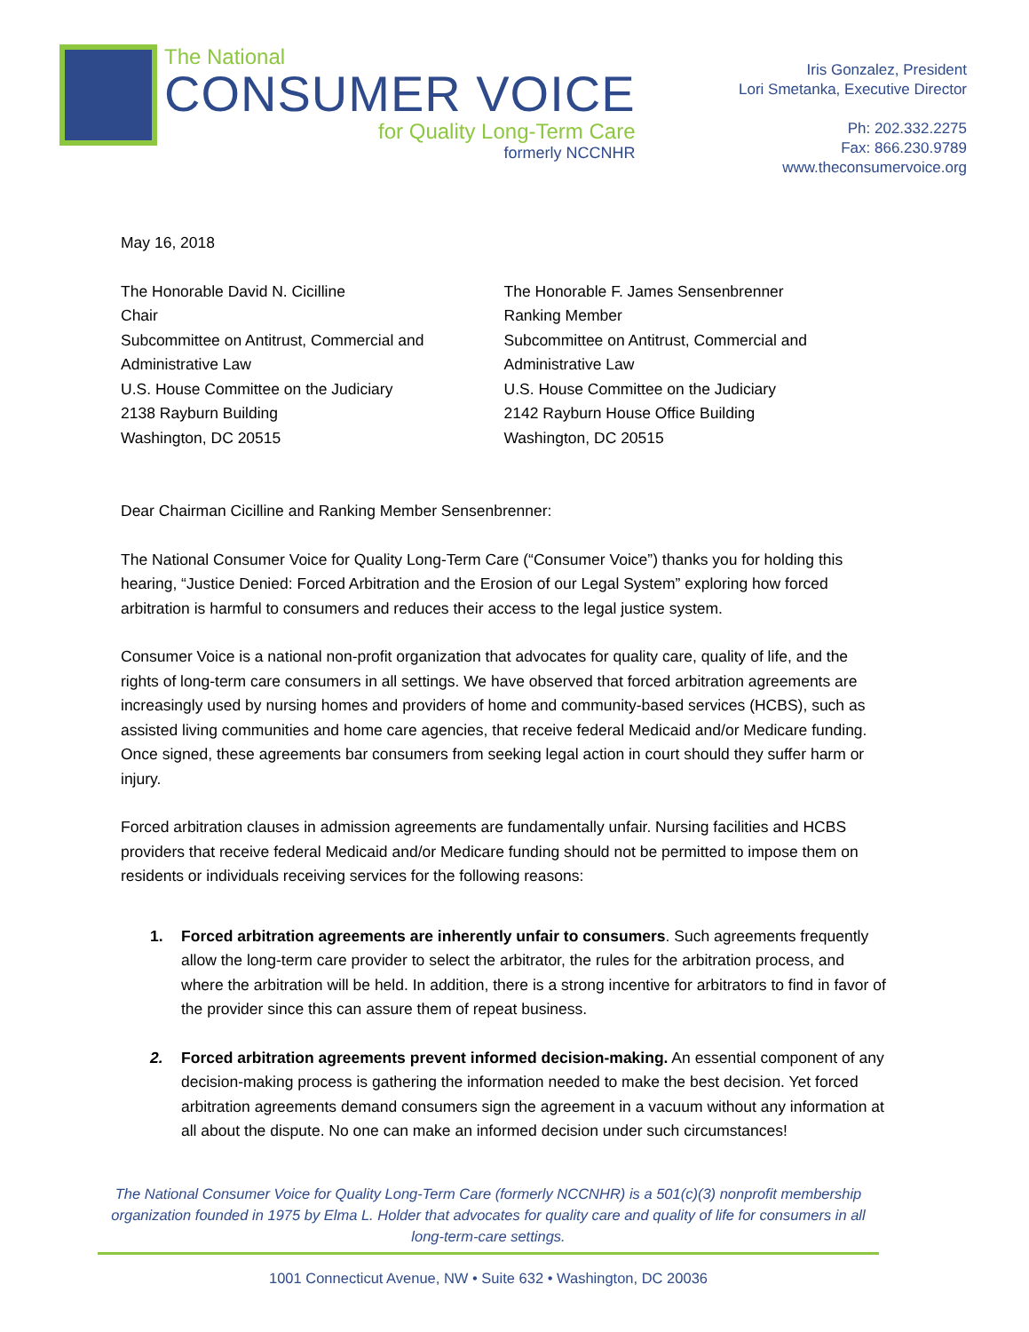The National
CONSUMER VOICE
for Quality Long-Term Care
formerly NCCNHR
Iris Gonzalez, President
Lori Smetanka, Executive Director
Ph: 202.332.2275
Fax: 866.230.9789
www.theconsumervoice.org
May 16, 2018
The Honorable David N. Cicilline
Chair
Subcommittee on Antitrust, Commercial and Administrative Law
U.S. House Committee on the Judiciary
2138 Rayburn Building
Washington, DC 20515
The Honorable F. James Sensenbrenner
Ranking Member
Subcommittee on Antitrust, Commercial and Administrative Law
U.S. House Committee on the Judiciary
2142 Rayburn House Office Building
Washington, DC 20515
Dear Chairman Cicilline and Ranking Member Sensenbrenner:
The National Consumer Voice for Quality Long-Term Care (“Consumer Voice”) thanks you for holding this hearing, “Justice Denied: Forced Arbitration and the Erosion of our Legal System” exploring how forced arbitration is harmful to consumers and reduces their access to the legal justice system.
Consumer Voice is a national non-profit organization that advocates for quality care, quality of life, and the rights of long-term care consumers in all settings. We have observed that forced arbitration agreements are increasingly used by nursing homes and providers of home and community-based services (HCBS), such as assisted living communities and home care agencies, that receive federal Medicaid and/or Medicare funding. Once signed, these agreements bar consumers from seeking legal action in court should they suffer harm or injury.
Forced arbitration clauses in admission agreements are fundamentally unfair. Nursing facilities and HCBS providers that receive federal Medicaid and/or Medicare funding should not be permitted to impose them on residents or individuals receiving services for the following reasons:
1. Forced arbitration agreements are inherently unfair to consumers. Such agreements frequently allow the long-term care provider to select the arbitrator, the rules for the arbitration process, and where the arbitration will be held. In addition, there is a strong incentive for arbitrators to find in favor of the provider since this can assure them of repeat business.
2. Forced arbitration agreements prevent informed decision-making. An essential component of any decision-making process is gathering the information needed to make the best decision. Yet forced arbitration agreements demand consumers sign the agreement in a vacuum without any information at all about the dispute. No one can make an informed decision under such circumstances!
The National Consumer Voice for Quality Long-Term Care (formerly NCCNHR) is a 501(c)(3) nonprofit membership organization founded in 1975 by Elma L. Holder that advocates for quality care and quality of life for consumers in all long-term-care settings.
1001 Connecticut Avenue, NW • Suite 632 • Washington, DC 20036